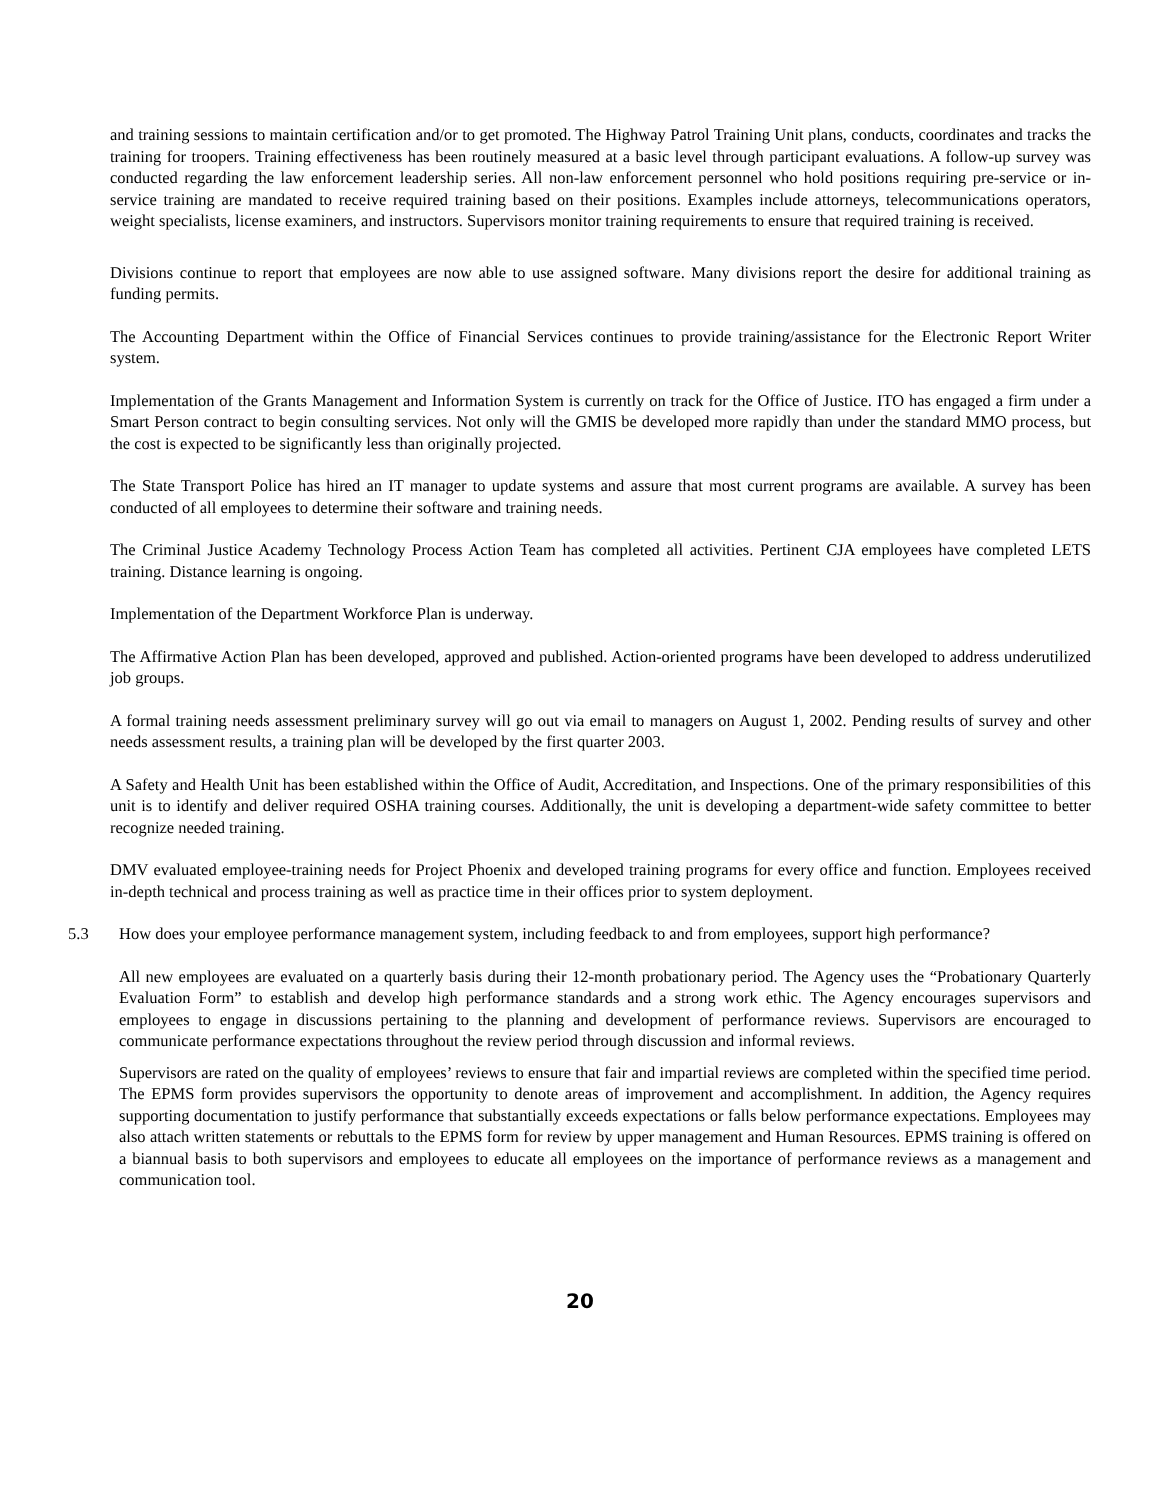and training sessions to maintain certification and/or to get promoted. The Highway Patrol Training Unit plans, conducts, coordinates and tracks the training for troopers. Training effectiveness has been routinely measured at a basic level through participant evaluations. A follow-up survey was conducted regarding the law enforcement leadership series. All non-law enforcement personnel who hold positions requiring pre-service or in-service training are mandated to receive required training based on their positions. Examples include attorneys, telecommunications operators, weight specialists, license examiners, and instructors. Supervisors monitor training requirements to ensure that required training is received.
Divisions continue to report that employees are now able to use assigned software. Many divisions report the desire for additional training as funding permits.
The Accounting Department within the Office of Financial Services continues to provide training/assistance for the Electronic Report Writer system.
Implementation of the Grants Management and Information System is currently on track for the Office of Justice. ITO has engaged a firm under a Smart Person contract to begin consulting services. Not only will the GMIS be developed more rapidly than under the standard MMO process, but the cost is expected to be significantly less than originally projected.
The State Transport Police has hired an IT manager to update systems and assure that most current programs are available. A survey has been conducted of all employees to determine their software and training needs.
The Criminal Justice Academy Technology Process Action Team has completed all activities. Pertinent CJA employees have completed LETS training. Distance learning is ongoing.
Implementation of the Department Workforce Plan is underway.
The Affirmative Action Plan has been developed, approved and published. Action-oriented programs have been developed to address underutilized job groups.
A formal training needs assessment preliminary survey will go out via email to managers on August 1, 2002. Pending results of survey and other needs assessment results, a training plan will be developed by the first quarter 2003.
A Safety and Health Unit has been established within the Office of Audit, Accreditation, and Inspections. One of the primary responsibilities of this unit is to identify and deliver required OSHA training courses. Additionally, the unit is developing a department-wide safety committee to better recognize needed training.
DMV evaluated employee-training needs for Project Phoenix and developed training programs for every office and function. Employees received in-depth technical and process training as well as practice time in their offices prior to system deployment.
5.3 How does your employee performance management system, including feedback to and from employees, support high performance?
All new employees are evaluated on a quarterly basis during their 12-month probationary period. The Agency uses the “Probationary Quarterly Evaluation Form” to establish and develop high performance standards and a strong work ethic. The Agency encourages supervisors and employees to engage in discussions pertaining to the planning and development of performance reviews. Supervisors are encouraged to communicate performance expectations throughout the review period through discussion and informal reviews.
Supervisors are rated on the quality of employees’ reviews to ensure that fair and impartial reviews are completed within the specified time period. The EPMS form provides supervisors the opportunity to denote areas of improvement and accomplishment. In addition, the Agency requires supporting documentation to justify performance that substantially exceeds expectations or falls below performance expectations. Employees may also attach written statements or rebuttals to the EPMS form for review by upper management and Human Resources. EPMS training is offered on a biannual basis to both supervisors and employees to educate all employees on the importance of performance reviews as a management and communication tool.
20